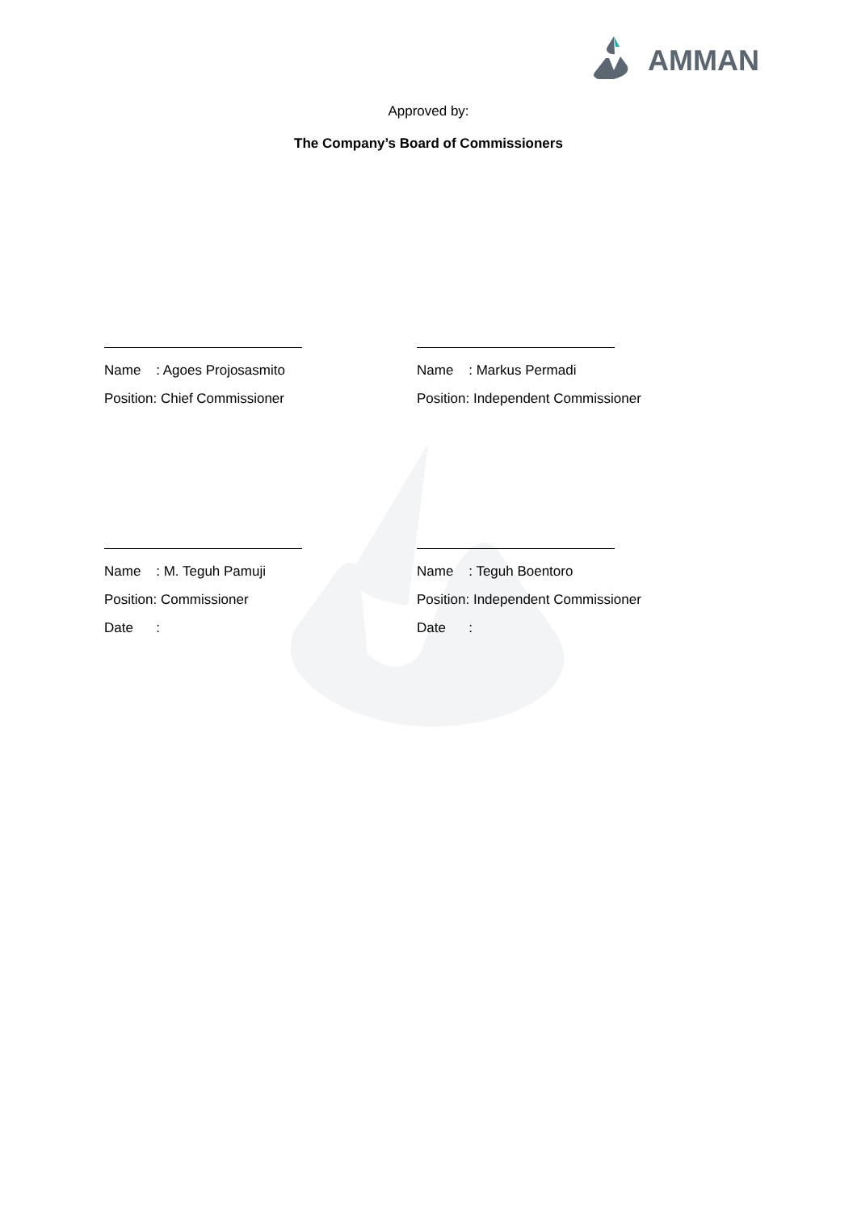AMMAN
Approved by:
The Company’s Board of Commissioners
Name : Agoes Projosasmito
Position: Chief Commissioner
Name : Markus Permadi
Position: Independent Commissioner
Name : M. Teguh Pamuji
Position: Commissioner
Date :
Name : Teguh Boentoro
Position: Independent Commissioner
Date :